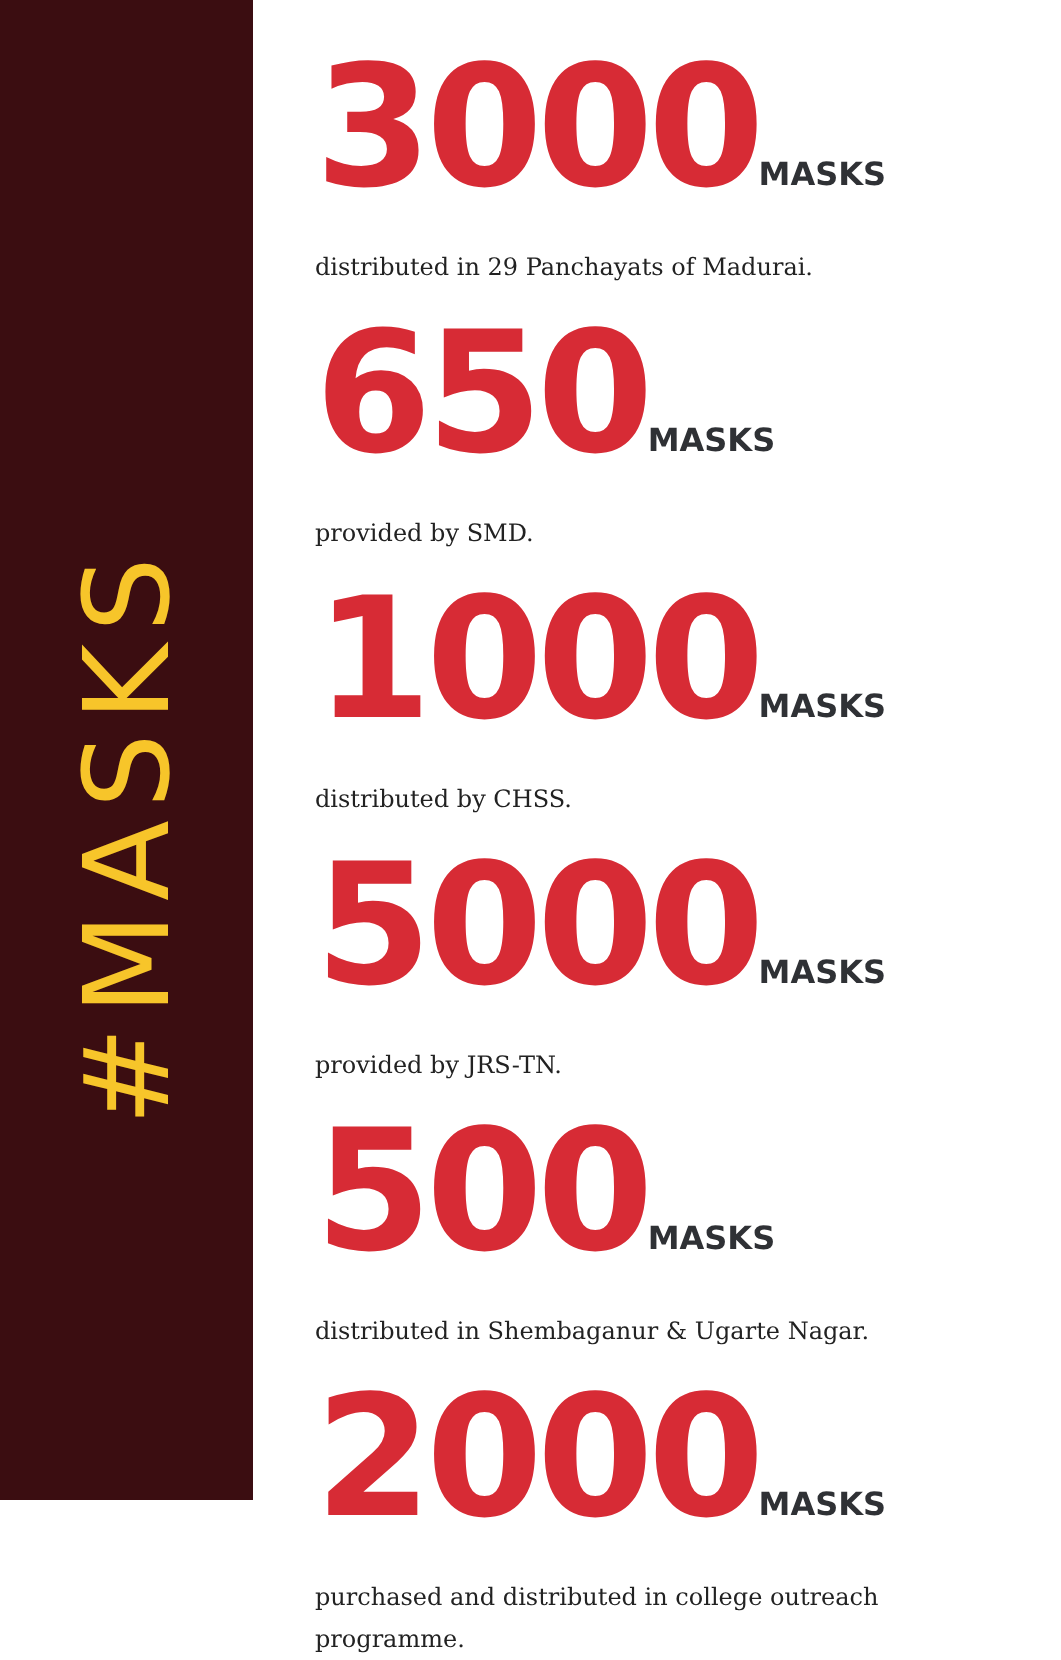#MASKS
3000MASKS
distributed in 29 Panchayats of Madurai.
650MASKS
provided by SMD.
1000MASKS
distributed by CHSS.
5000MASKS
provided by JRS-TN.
500MASKS
distributed in Shembaganur & Ugarte Nagar.
2000MASKS
purchased and distributed in college outreach programme.